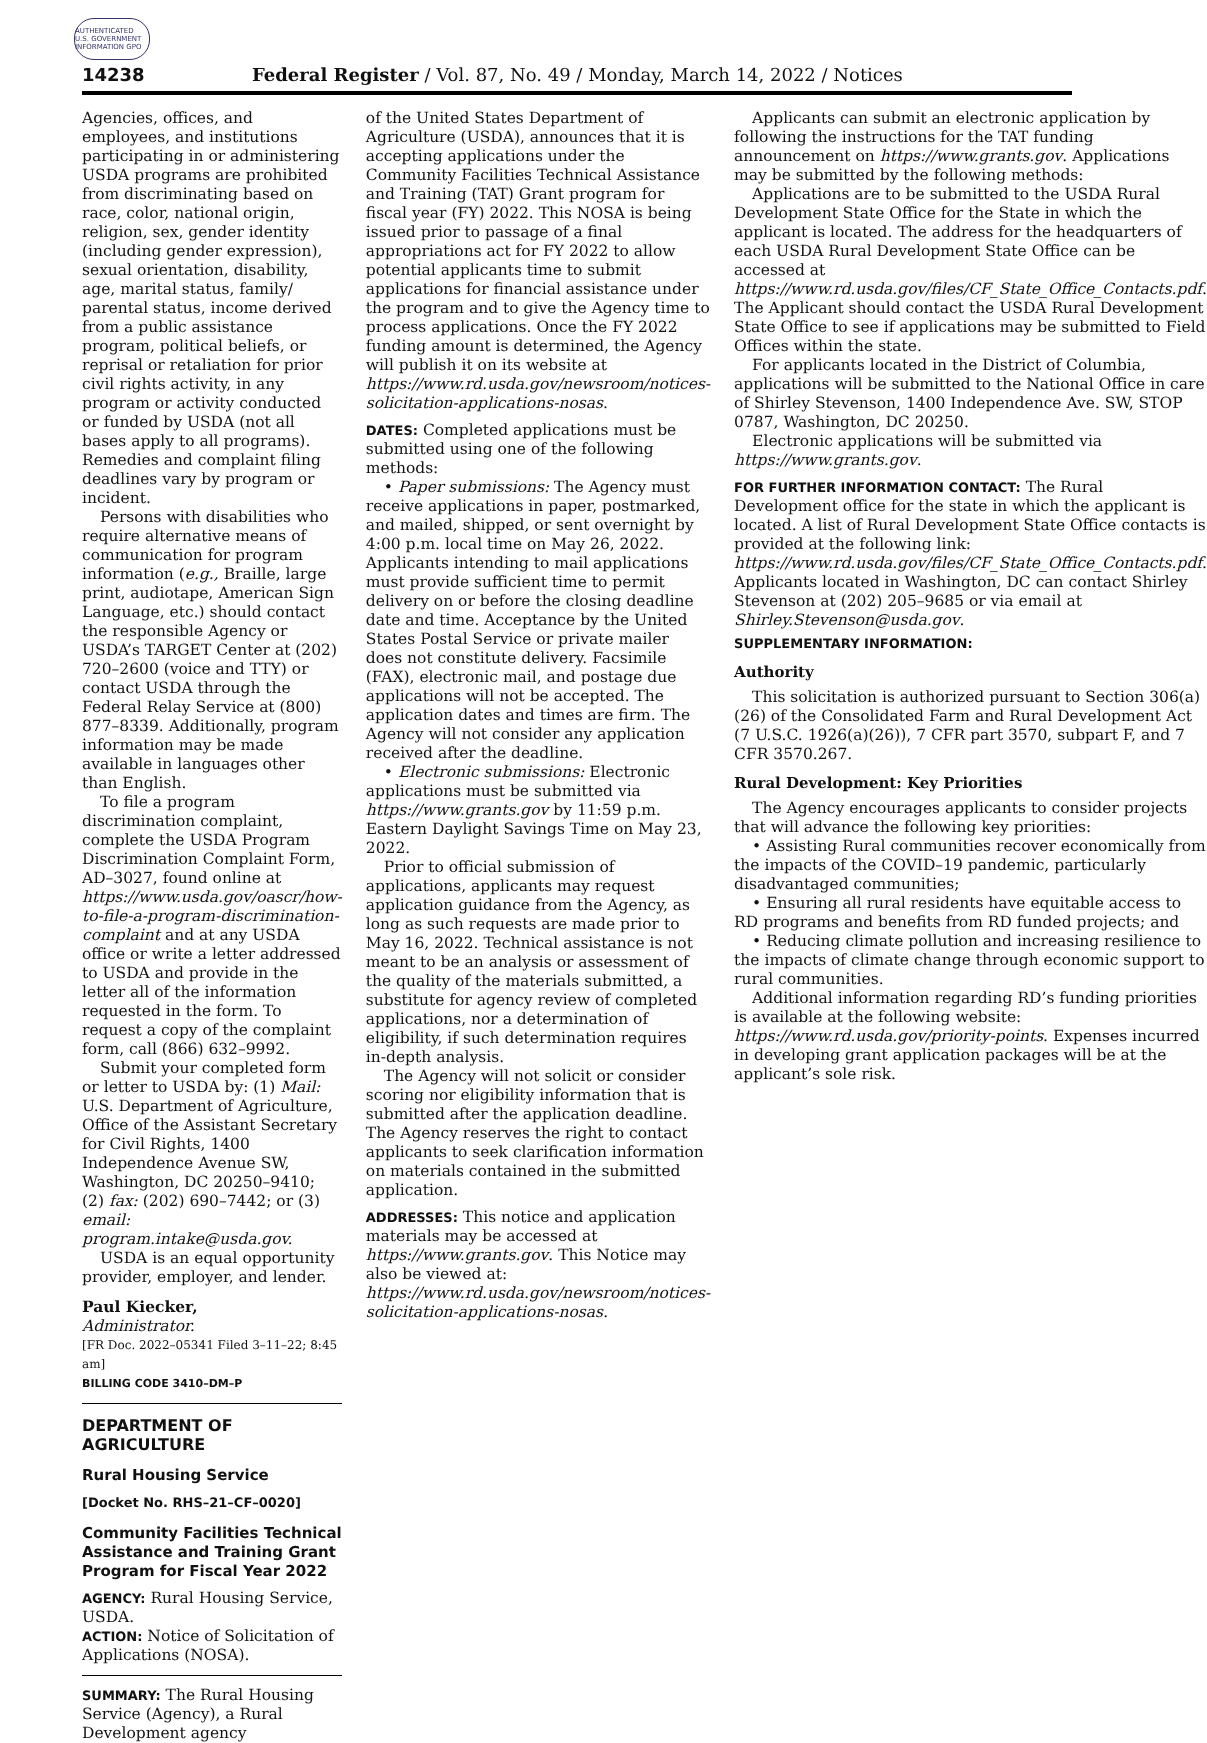AUTHENTICATED U.S. GOVERNMENT INFORMATION GPO
14238 Federal Register / Vol. 87, No. 49 / Monday, March 14, 2022 / Notices
Agencies, offices, and employees, and institutions participating in or administering USDA programs are prohibited from discriminating based on race, color, national origin, religion, sex, gender identity (including gender expression), sexual orientation, disability, age, marital status, family/ parental status, income derived from a public assistance program, political beliefs, or reprisal or retaliation for prior civil rights activity, in any program or activity conducted or funded by USDA (not all bases apply to all programs). Remedies and complaint filing deadlines vary by program or incident.
Persons with disabilities who require alternative means of communication for program information (e.g., Braille, large print, audiotape, American Sign Language, etc.) should contact the responsible Agency or USDA’s TARGET Center at (202) 720–2600 (voice and TTY) or contact USDA through the Federal Relay Service at (800) 877–8339. Additionally, program information may be made available in languages other than English.
To file a program discrimination complaint, complete the USDA Program Discrimination Complaint Form, AD–3027, found online at https://www.usda.gov/oascr/how-to-file-a-program-discrimination-complaint and at any USDA office or write a letter addressed to USDA and provide in the letter all of the information requested in the form. To request a copy of the complaint form, call (866) 632–9992.
Submit your completed form or letter to USDA by: (1) Mail: U.S. Department of Agriculture, Office of the Assistant Secretary for Civil Rights, 1400 Independence Avenue SW, Washington, DC 20250–9410; (2) fax: (202) 690–7442; or (3) email: program.intake@usda.gov.
USDA is an equal opportunity provider, employer, and lender.
Paul Kiecker,
Administrator.
[FR Doc. 2022–05341 Filed 3–11–22; 8:45 am]
BILLING CODE 3410–DM–P
DEPARTMENT OF AGRICULTURE
Rural Housing Service
[Docket No. RHS–21–CF–0020]
Community Facilities Technical Assistance and Training Grant Program for Fiscal Year 2022
AGENCY: Rural Housing Service, USDA.
ACTION: Notice of Solicitation of Applications (NOSA).
SUMMARY: The Rural Housing Service (Agency), a Rural Development agency
of the United States Department of Agriculture (USDA), announces that it is accepting applications under the Community Facilities Technical Assistance and Training (TAT) Grant program for fiscal year (FY) 2022. This NOSA is being issued prior to passage of a final appropriations act for FY 2022 to allow potential applicants time to submit applications for financial assistance under the program and to give the Agency time to process applications. Once the FY 2022 funding amount is determined, the Agency will publish it on its website at https://www.rd.usda.gov/newsroom/notices-solicitation-applications-nosas.
DATES: Completed applications must be submitted using one of the following methods:
• Paper submissions: The Agency must receive applications in paper, postmarked, and mailed, shipped, or sent overnight by 4:00 p.m. local time on May 26, 2022. Applicants intending to mail applications must provide sufficient time to permit delivery on or before the closing deadline date and time. Acceptance by the United States Postal Service or private mailer does not constitute delivery. Facsimile (FAX), electronic mail, and postage due applications will not be accepted. The application dates and times are firm. The Agency will not consider any application received after the deadline.
• Electronic submissions: Electronic applications must be submitted via https://www.grants.gov by 11:59 p.m. Eastern Daylight Savings Time on May 23, 2022.
Prior to official submission of applications, applicants may request application guidance from the Agency, as long as such requests are made prior to May 16, 2022. Technical assistance is not meant to be an analysis or assessment of the quality of the materials submitted, a substitute for agency review of completed applications, nor a determination of eligibility, if such determination requires in-depth analysis.
The Agency will not solicit or consider scoring nor eligibility information that is submitted after the application deadline. The Agency reserves the right to contact applicants to seek clarification information on materials contained in the submitted application.
ADDRESSES: This notice and application materials may be accessed at https://www.grants.gov. This Notice may also be viewed at: https://www.rd.usda.gov/newsroom/notices-solicitation-applications-nosas.
Applicants can submit an electronic application by following the instructions for the TAT funding announcement on https://www.grants.gov. Applications may be submitted by the following methods:
Applications are to be submitted to the USDA Rural Development State Office for the State in which the applicant is located. The address for the headquarters of each USDA Rural Development State Office can be accessed at https://www.rd.usda.gov/files/CF_State_Office_Contacts.pdf. The Applicant should contact the USDA Rural Development State Office to see if applications may be submitted to Field Offices within the state.
For applicants located in the District of Columbia, applications will be submitted to the National Office in care of Shirley Stevenson, 1400 Independence Ave. SW, STOP 0787, Washington, DC 20250.
Electronic applications will be submitted via https://www.grants.gov.
FOR FURTHER INFORMATION CONTACT: The Rural Development office for the state in which the applicant is located. A list of Rural Development State Office contacts is provided at the following link: https://www.rd.usda.gov/files/CF_State_Office_Contacts.pdf. Applicants located in Washington, DC can contact Shirley Stevenson at (202) 205–9685 or via email at Shirley.Stevenson@usda.gov.
SUPPLEMENTARY INFORMATION:
Authority
This solicitation is authorized pursuant to Section 306(a)(26) of the Consolidated Farm and Rural Development Act (7 U.S.C. 1926(a)(26)), 7 CFR part 3570, subpart F, and 7 CFR 3570.267.
Rural Development: Key Priorities
The Agency encourages applicants to consider projects that will advance the following key priorities:
• Assisting Rural communities recover economically from the impacts of the COVID–19 pandemic, particularly disadvantaged communities;
• Ensuring all rural residents have equitable access to RD programs and benefits from RD funded projects; and
• Reducing climate pollution and increasing resilience to the impacts of climate change through economic support to rural communities.
Additional information regarding RD’s funding priorities is available at the following website: https://www.rd.usda.gov/priority-points. Expenses incurred in developing grant application packages will be at the applicant’s sole risk.